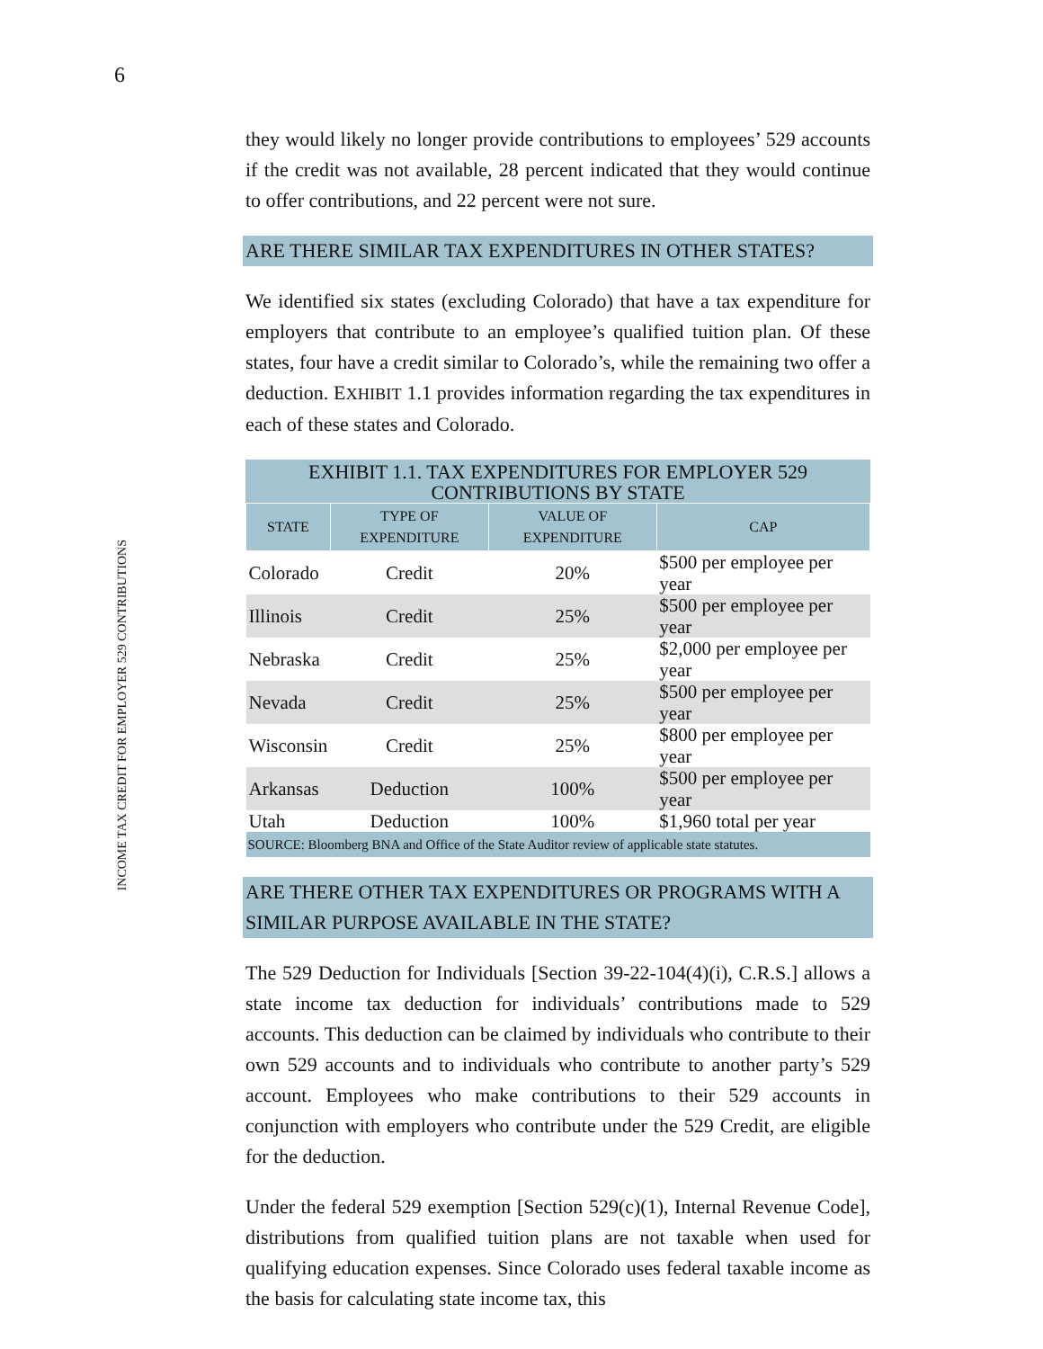6
INCOME TAX CREDIT FOR EMPLOYER 529 CONTRIBUTIONS
they would likely no longer provide contributions to employees’ 529 accounts if the credit was not available, 28 percent indicated that they would continue to offer contributions, and 22 percent were not sure.
ARE THERE SIMILAR TAX EXPENDITURES IN OTHER STATES?
We identified six states (excluding Colorado) that have a tax expenditure for employers that contribute to an employee’s qualified tuition plan. Of these states, four have a credit similar to Colorado’s, while the remaining two offer a deduction. EXHIBIT 1.1 provides information regarding the tax expenditures in each of these states and Colorado.
EXHIBIT 1.1. TAX EXPENDITURES FOR EMPLOYER 529 CONTRIBUTIONS BY STATE
| STATE | TYPE OF EXPENDITURE | VALUE OF EXPENDITURE | CAP |
| --- | --- | --- | --- |
| Colorado | Credit | 20% | $500 per employee per year |
| Illinois | Credit | 25% | $500 per employee per year |
| Nebraska | Credit | 25% | $2,000 per employee per year |
| Nevada | Credit | 25% | $500 per employee per year |
| Wisconsin | Credit | 25% | $800 per employee per year |
| Arkansas | Deduction | 100% | $500 per employee per year |
| Utah | Deduction | 100% | $1,960 total per year |
| SOURCE: Bloomberg BNA and Office of the State Auditor review of applicable state statutes. | | | |
ARE THERE OTHER TAX EXPENDITURES OR PROGRAMS WITH A SIMILAR PURPOSE AVAILABLE IN THE STATE?
The 529 Deduction for Individuals [Section 39-22-104(4)(i), C.R.S.] allows a state income tax deduction for individuals’ contributions made to 529 accounts. This deduction can be claimed by individuals who contribute to their own 529 accounts and to individuals who contribute to another party’s 529 account. Employees who make contributions to their 529 accounts in conjunction with employers who contribute under the 529 Credit, are eligible for the deduction.
Under the federal 529 exemption [Section 529(c)(1), Internal Revenue Code], distributions from qualified tuition plans are not taxable when used for qualifying education expenses. Since Colorado uses federal taxable income as the basis for calculating state income tax, this